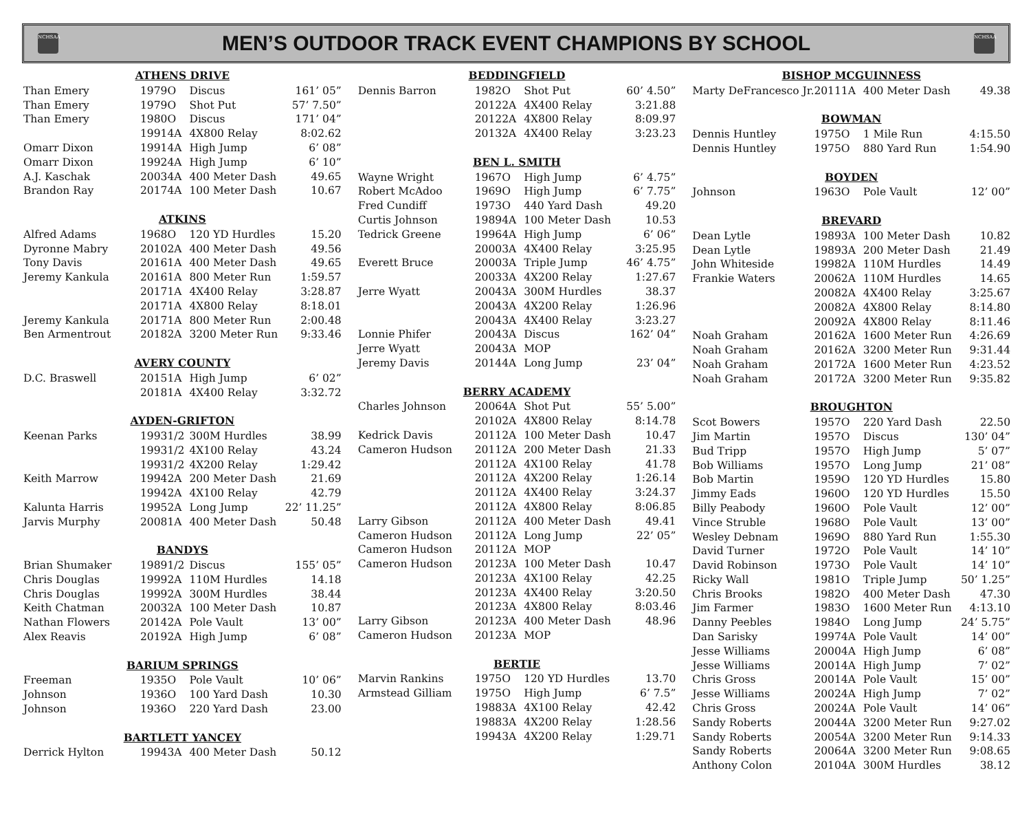NCHSAA
MEN’S OUTDOOR TRACK EVENT CHAMPIONS BY SCHOOL
NCHSAA
| ATHENS DRIVE | | | | |
| --- | --- | --- | --- | --- |
| Than Emery | 1979 | O | Discus | 161’ 05” |
| Than Emery | 1979 | O | Shot Put | 57’ 7.50” |
| Than Emery | 1980 | O | Discus | 171’ 04” |
| | 1991 | 4A | 4X800 Relay | 8:02.62 |
| Omarr Dixon | 1991 | 4A | High Jump | 6’ 08” |
| Omarr Dixon | 1992 | 4A | High Jump | 6’ 10” |
| A.J. Kaschak | 2003 | 4A | 400 Meter Dash | 49.65 |
| Brandon Ray | 2017 | 4A | 100 Meter Dash | 10.67 |
| ATKINS | | | | |
| Alfred Adams | 1968 | O | 120 YD Hurdles | 15.20 |
| Dyronne Mabry | 2010 | 2A | 400 Meter Dash | 49.56 |
| Tony Davis | 2016 | 1A | 400 Meter Dash | 49.65 |
| Jeremy Kankula | 2016 | 1A | 800 Meter Run | 1:59.57 |
| | 2017 | 1A | 4X400 Relay | 3:28.87 |
| | 2017 | 1A | 4X800 Relay | 8:18.01 |
| Jeremy Kankula | 2017 | 1A | 800 Meter Run | 2:00.48 |
| Ben Armentrout | 2018 | 2A | 3200 Meter Run | 9:33.46 |
| AVERY COUNTY | | | | |
| D.C. Braswell | 2015 | 1A | High Jump | 6’ 02” |
| | 2018 | 1A | 4X400 Relay | 3:32.72 |
| AYDEN-GRIFTON | | | | |
| Keenan Parks | 1993 | 1/2 | 300M Hurdles | 38.99 |
| | 1993 | 1/2 | 4X100 Relay | 43.24 |
| | 1993 | 1/2 | 4X200 Relay | 1:29.42 |
| Keith Marrow | 1994 | 2A | 200 Meter Dash | 21.69 |
| | 1994 | 2A | 4X100 Relay | 42.79 |
| Kalunta Harris | 1995 | 2A | Long Jump | 22’ 11.25” |
| Jarvis Murphy | 2008 | 1A | 400 Meter Dash | 50.48 |
| BANDYS | | | | |
| Brian Shumaker | 1989 | 1/2 | Discus | 155’ 05” |
| Chris Douglas | 1999 | 2A | 110M Hurdles | 14.18 |
| Chris Douglas | 1999 | 2A | 300M Hurdles | 38.44 |
| Keith Chatman | 2003 | 2A | 100 Meter Dash | 10.87 |
| Nathan Flowers | 2014 | 2A | Pole Vault | 13’ 00” |
| Alex Reavis | 2019 | 2A | High Jump | 6’ 08” |
| BARIUM SPRINGS | | | | |
| Freeman | 1935 | O | Pole Vault | 10’ 06” |
| Johnson | 1936 | O | 100 Yard Dash | 10.30 |
| Johnson | 1936 | O | 220 Yard Dash | 23.00 |
| BARTLETT YANCEY | | | | |
| Derrick Hylton | 1994 | 3A | 400 Meter Dash | 50.12 |
| BEDDINGFIELD | | | | |
| --- | --- | --- | --- | --- |
| Dennis Barron | 1982 | O | Shot Put | 60’ 4.50” |
| | 2012 | 2A | 4X400 Relay | 3:21.88 |
| | 2012 | 2A | 4X800 Relay | 8:09.97 |
| | 2013 | 2A | 4X400 Relay | 3:23.23 |
| BEN L. SMITH | | | | |
| Wayne Wright | 1967 | O | High Jump | 6’ 4.75” |
| Robert McAdoo | 1969 | O | High Jump | 6’ 7.75” |
| Fred Cundiff | 1973 | O | 440 Yard Dash | 49.20 |
| Curtis Johnson | 1989 | 4A | 100 Meter Dash | 10.53 |
| Tedrick Greene | 1996 | 4A | High Jump | 6’ 06” |
| | 2000 | 3A | 4X400 Relay | 3:25.95 |
| Everett Bruce | 2000 | 3A | Triple Jump | 46’ 4.75” |
| | 2003 | 3A | 4X200 Relay | 1:27.67 |
| Jerre Wyatt | 2004 | 3A | 300M Hurdles | 38.37 |
| | 2004 | 3A | 4X200 Relay | 1:26.96 |
| | 2004 | 3A | 4X400 Relay | 3:23.27 |
| Lonnie Phifer | 2004 | 3A | Discus | 162’ 04” |
| Jerre Wyatt | 2004 | 3A | MOP | |
| Jeremy Davis | 2014 | 4A | Long Jump | 23’ 04” |
| BERRY ACADEMY | | | | |
| Charles Johnson | 2006 | 4A | Shot Put | 55’ 5.00” |
| | 2010 | 2A | 4X800 Relay | 8:14.78 |
| Kedrick Davis | 2011 | 2A | 100 Meter Dash | 10.47 |
| Cameron Hudson | 2011 | 2A | 200 Meter Dash | 21.33 |
| | 2011 | 2A | 4X100 Relay | 41.78 |
| | 2011 | 2A | 4X200 Relay | 1:26.14 |
| | 2011 | 2A | 4X400 Relay | 3:24.37 |
| | 2011 | 2A | 4X800 Relay | 8:06.85 |
| Larry Gibson | 2011 | 2A | 400 Meter Dash | 49.41 |
| Cameron Hudson | 2011 | 2A | Long Jump | 22’ 05” |
| Cameron Hudson | 2011 | 2A | MOP | |
| Cameron Hudson | 2012 | 3A | 100 Meter Dash | 10.47 |
| | 2012 | 3A | 4X100 Relay | 42.25 |
| | 2012 | 3A | 4X400 Relay | 3:20.50 |
| | 2012 | 3A | 4X800 Relay | 8:03.46 |
| Larry Gibson | 2012 | 3A | 400 Meter Dash | 48.96 |
| Cameron Hudson | 2012 | 3A | MOP | |
| BERTIE | | | | |
| Marvin Rankins | 1975 | O | 120 YD Hurdles | 13.70 |
| Armstead Gilliam | 1975 | O | High Jump | 6’ 7.5” |
| | 1988 | 3A | 4X100 Relay | 42.42 |
| | 1988 | 3A | 4X200 Relay | 1:28.56 |
| | 1994 | 3A | 4X200 Relay | 1:29.71 |
| BISHOP MCGUINNESS | | | | |
| --- | --- | --- | --- | --- |
| Marty DeFrancesco Jr. | 2011 | 1A | 400 Meter Dash | 49.38 |
| BOWMAN | | | | |
| Dennis Huntley | 1975 | O | 1 Mile Run | 4:15.50 |
| Dennis Huntley | 1975 | O | 880 Yard Run | 1:54.90 |
| BOYDEN | | | | |
| Johnson | 1963 | O | Pole Vault | 12’ 00” |
| BREVARD | | | | |
| Dean Lytle | 1989 | 3A | 100 Meter Dash | 10.82 |
| Dean Lytle | 1989 | 3A | 200 Meter Dash | 21.49 |
| John Whiteside | 1998 | 2A | 110M Hurdles | 14.49 |
| Frankie Waters | 2006 | 2A | 110M Hurdles | 14.65 |
| | 2008 | 2A | 4X400 Relay | 3:25.67 |
| | 2008 | 2A | 4X800 Relay | 8:14.80 |
| | 2009 | 2A | 4X800 Relay | 8:11.46 |
| Noah Graham | 2016 | 2A | 1600 Meter Run | 4:26.69 |
| Noah Graham | 2016 | 2A | 3200 Meter Run | 9:31.44 |
| Noah Graham | 2017 | 2A | 1600 Meter Run | 4:23.52 |
| Noah Graham | 2017 | 2A | 3200 Meter Run | 9:35.82 |
| BROUGHTON | | | | |
| Scot Bowers | 1957 | O | 220 Yard Dash | 22.50 |
| Jim Martin | 1957 | O | Discus | 130’ 04” |
| Bud Tripp | 1957 | O | High Jump | 5’ 07” |
| Bob Williams | 1957 | O | Long Jump | 21’ 08” |
| Bob Martin | 1959 | O | 120 YD Hurdles | 15.80 |
| Jimmy Eads | 1960 | O | 120 YD Hurdles | 15.50 |
| Billy Peabody | 1960 | O | Pole Vault | 12’ 00” |
| Vince Struble | 1968 | O | Pole Vault | 13’ 00” |
| Wesley Debnam | 1969 | O | 880 Yard Run | 1:55.30 |
| David Turner | 1972 | O | Pole Vault | 14’ 10” |
| David Robinson | 1973 | O | Pole Vault | 14’ 10” |
| Ricky Wall | 1981 | O | Triple Jump | 50’ 1.25” |
| Chris Brooks | 1982 | O | 400 Meter Dash | 47.30 |
| Jim Farmer | 1983 | O | 1600 Meter Run | 4:13.10 |
| Danny Peebles | 1984 | O | Long Jump | 24’ 5.75” |
| Dan Sarisky | 1997 | 4A | Pole Vault | 14’ 00” |
| Jesse Williams | 2000 | 4A | High Jump | 6’ 08” |
| Jesse Williams | 2001 | 4A | High Jump | 7’ 02” |
| Chris Gross | 2001 | 4A | Pole Vault | 15’ 00” |
| Jesse Williams | 2002 | 4A | High Jump | 7’ 02” |
| Chris Gross | 2002 | 4A | Pole Vault | 14’ 06” |
| Sandy Roberts | 2004 | 4A | 3200 Meter Run | 9:27.02 |
| Sandy Roberts | 2005 | 4A | 3200 Meter Run | 9:14.33 |
| Sandy Roberts | 2006 | 4A | 3200 Meter Run | 9:08.65 |
| Anthony Colon | 2010 | 4A | 300M Hurdles | 38.12 |